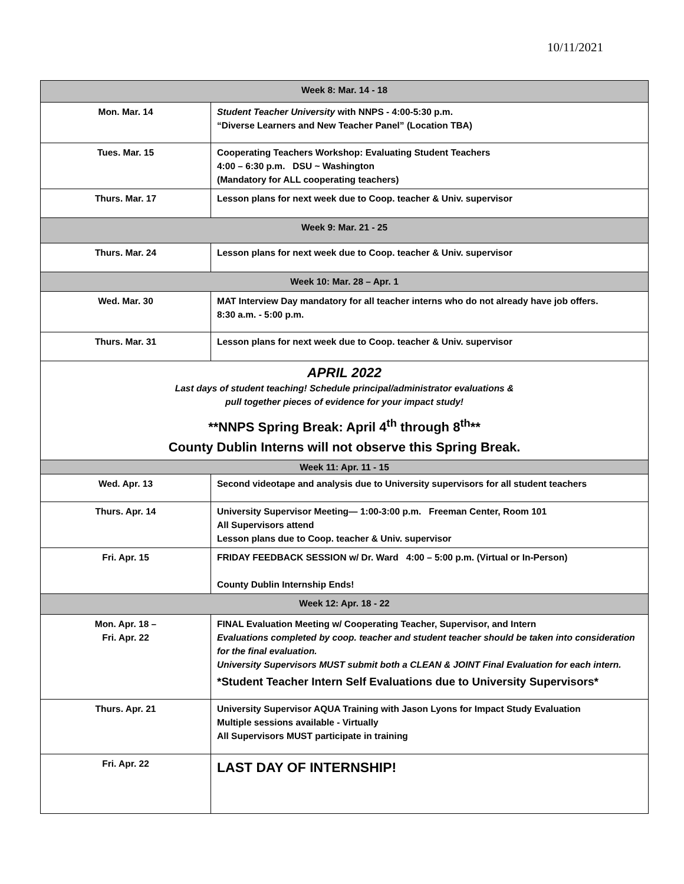10/11/2021
| Week 8: Mar. 14 - 18 | |
| --- | --- |
| Mon. Mar. 14 | Student Teacher University with NNPS - 4:00-5:30 p.m. “Diverse Learners and New Teacher Panel” (Location TBA) |
| Tues. Mar. 15 | Cooperating Teachers Workshop: Evaluating Student Teachers 4:00 – 6:30 p.m. DSU ~ Washington (Mandatory for ALL cooperating teachers) |
| Thurs. Mar. 17 | Lesson plans for next week due to Coop. teacher & Univ. supervisor |
| Week 9: Mar. 21 - 25 | |
| Thurs. Mar. 24 | Lesson plans for next week due to Coop. teacher & Univ. supervisor |
| Week 10: Mar. 28 – Apr. 1 | |
| Wed. Mar. 30 | MAT Interview Day mandatory for all teacher interns who do not already have job offers. 8:30 a.m. - 5:00 p.m. |
| Thurs. Mar. 31 | Lesson plans for next week due to Coop. teacher & Univ. supervisor |
| APRIL 2022 Last days of student teaching! Schedule principal/administrator evaluations & pull together pieces of evidence for your impact study! **NNPS Spring Break: April 4<sup>th</sup> through 8<sup>th</sup>** County Dublin Interns will not observe this Spring Break. | |
| Week 11: Apr. 11 - 15 | |
| Wed. Apr. 13 | Second videotape and analysis due to University supervisors for all student teachers |
| Thurs. Apr. 14 | University Supervisor Meeting— 1:00-3:00 p.m. Freeman Center, Room 101 All Supervisors attend Lesson plans due to Coop. teacher & Univ. supervisor |
| Fri. Apr. 15 | FRIDAY FEEDBACK SESSION w/ Dr. Ward 4:00 – 5:00 p.m. (Virtual or In-Person) County Dublin Internship Ends! |
| Week 12: Apr. 18 - 22 | |
| Mon. Apr. 18 – Fri. Apr. 22 | FINAL Evaluation Meeting w/ Cooperating Teacher, Supervisor, and Intern Evaluations completed by coop. teacher and student teacher should be taken into consideration for the final evaluation. University Supervisors MUST submit both a CLEAN & JOINT Final Evaluation for each intern. *Student Teacher Intern Self Evaluations due to University Supervisors* |
| Thurs. Apr. 21 | University Supervisor AQUA Training with Jason Lyons for Impact Study Evaluation Multiple sessions available - Virtually All Supervisors MUST participate in training |
| Fri. Apr. 22 | LAST DAY OF INTERNSHIP! |